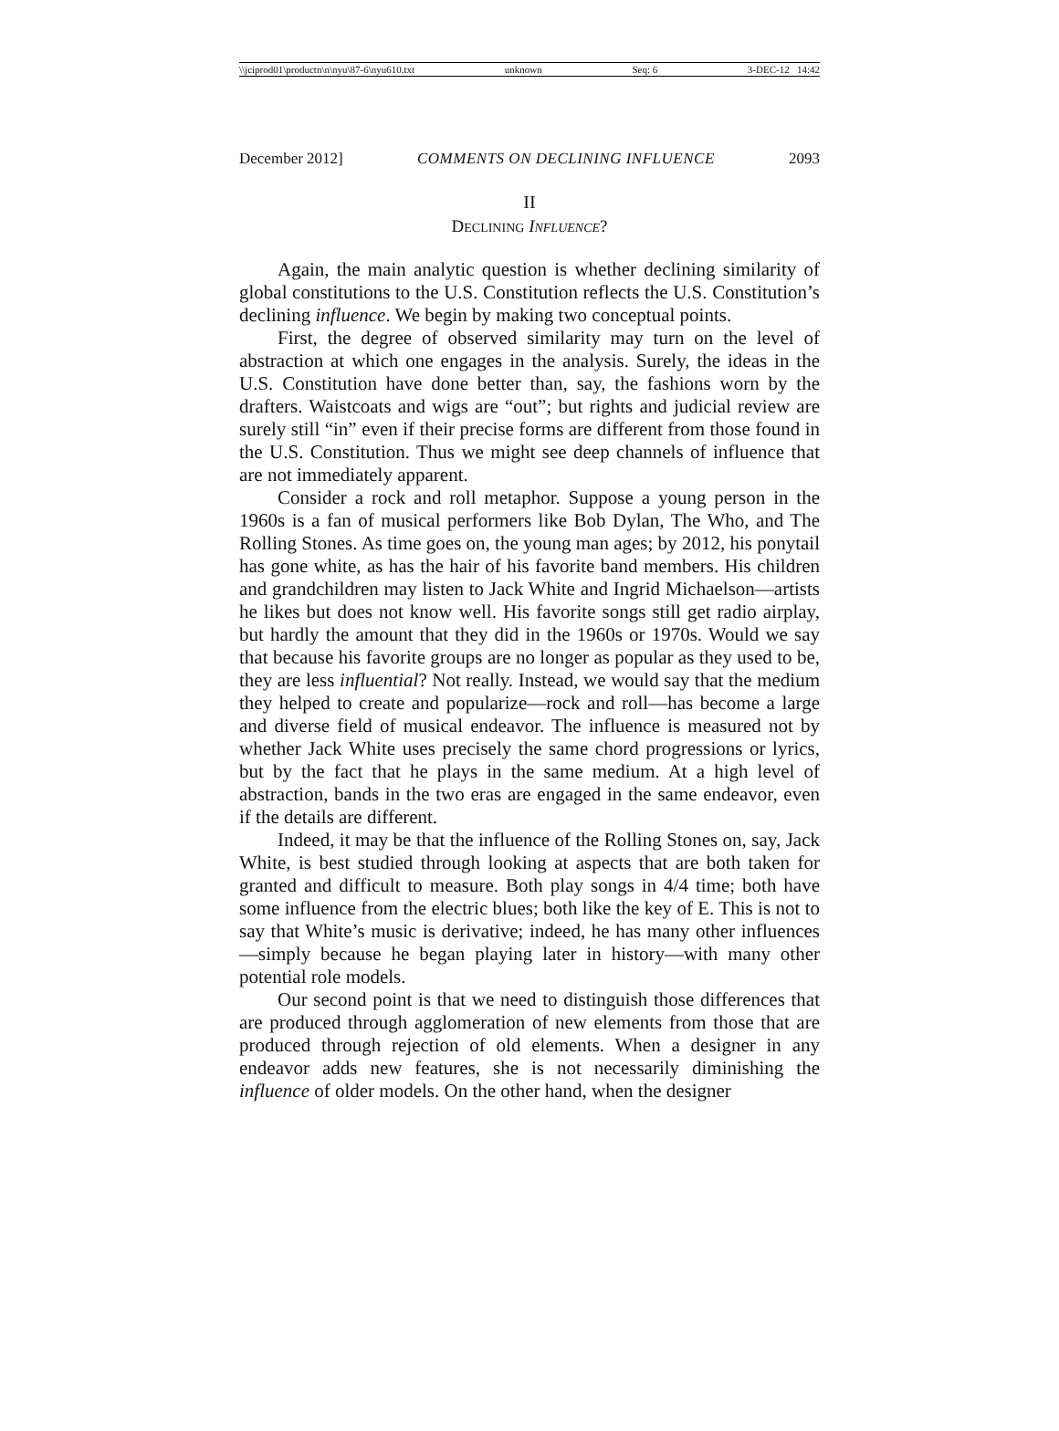\\jciprod01\productn\n\nyu\87-6\nyu610.txt unknown Seq: 6 3-DEC-12 14:42
December 2012] COMMENTS ON DECLINING INFLUENCE 2093
II
DECLINING INFLUENCE?
Again, the main analytic question is whether declining similarity of global constitutions to the U.S. Constitution reflects the U.S. Constitution’s declining influence. We begin by making two conceptual points.
First, the degree of observed similarity may turn on the level of abstraction at which one engages in the analysis. Surely, the ideas in the U.S. Constitution have done better than, say, the fashions worn by the drafters. Waistcoats and wigs are “out”; but rights and judicial review are surely still “in” even if their precise forms are different from those found in the U.S. Constitution. Thus we might see deep channels of influence that are not immediately apparent.
Consider a rock and roll metaphor. Suppose a young person in the 1960s is a fan of musical performers like Bob Dylan, The Who, and The Rolling Stones. As time goes on, the young man ages; by 2012, his ponytail has gone white, as has the hair of his favorite band members. His children and grandchildren may listen to Jack White and Ingrid Michaelson—artists he likes but does not know well. His favorite songs still get radio airplay, but hardly the amount that they did in the 1960s or 1970s. Would we say that because his favorite groups are no longer as popular as they used to be, they are less influential? Not really. Instead, we would say that the medium they helped to create and popularize—rock and roll—has become a large and diverse field of musical endeavor. The influence is measured not by whether Jack White uses precisely the same chord progressions or lyrics, but by the fact that he plays in the same medium. At a high level of abstraction, bands in the two eras are engaged in the same endeavor, even if the details are different.
Indeed, it may be that the influence of the Rolling Stones on, say, Jack White, is best studied through looking at aspects that are both taken for granted and difficult to measure. Both play songs in 4/4 time; both have some influence from the electric blues; both like the key of E. This is not to say that White’s music is derivative; indeed, he has many other influences—simply because he began playing later in history—with many other potential role models.
Our second point is that we need to distinguish those differences that are produced through agglomeration of new elements from those that are produced through rejection of old elements. When a designer in any endeavor adds new features, she is not necessarily diminishing the influence of older models. On the other hand, when the designer